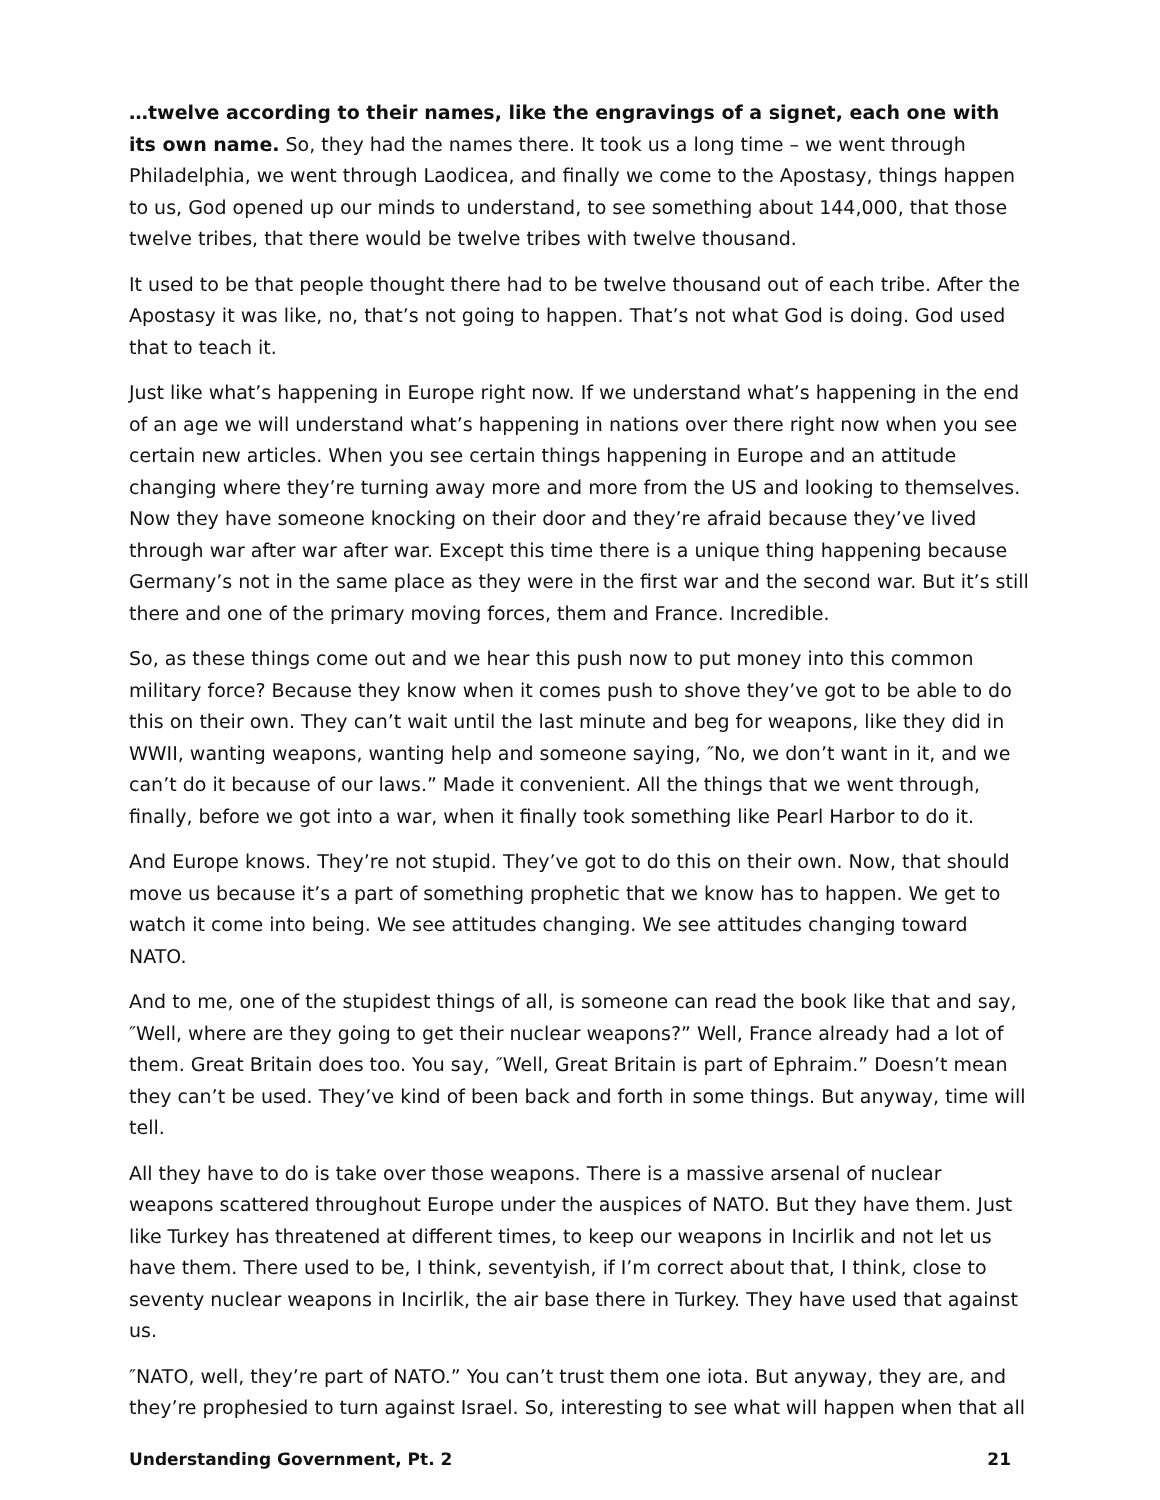…twelve according to their names, like the engravings of a signet, each one with its own name. So, they had the names there. It took us a long time – we went through Philadelphia, we went through Laodicea, and finally we come to the Apostasy, things happen to us, God opened up our minds to understand, to see something about 144,000, that those twelve tribes, that there would be twelve tribes with twelve thousand.
It used to be that people thought there had to be twelve thousand out of each tribe. After the Apostasy it was like, no, that’s not going to happen. That’s not what God is doing. God used that to teach it.
Just like what’s happening in Europe right now. If we understand what’s happening in the end of an age we will understand what’s happening in nations over there right now when you see certain new articles. When you see certain things happening in Europe and an attitude changing where they’re turning away more and more from the US and looking to themselves. Now they have someone knocking on their door and they’re afraid because they’ve lived through war after war after war. Except this time there is a unique thing happening because Germany’s not in the same place as they were in the first war and the second war. But it’s still there and one of the primary moving forces, them and France. Incredible.
So, as these things come out and we hear this push now to put money into this common military force? Because they know when it comes push to shove they’ve got to be able to do this on their own. They can’t wait until the last minute and beg for weapons, like they did in WWII, wanting weapons, wanting help and someone saying, ″No, we don’t want in it, and we can’t do it because of our laws.” Made it convenient. All the things that we went through, finally, before we got into a war, when it finally took something like Pearl Harbor to do it.
And Europe knows. They’re not stupid. They’ve got to do this on their own. Now, that should move us because it’s a part of something prophetic that we know has to happen. We get to watch it come into being. We see attitudes changing. We see attitudes changing toward NATO.
And to me, one of the stupidest things of all, is someone can read the book like that and say, ″Well, where are they going to get their nuclear weapons?” Well, France already had a lot of them. Great Britain does too. You say, ″Well, Great Britain is part of Ephraim.” Doesn’t mean they can’t be used. They’ve kind of been back and forth in some things. But anyway, time will tell.
All they have to do is take over those weapons. There is a massive arsenal of nuclear weapons scattered throughout Europe under the auspices of NATO. But they have them. Just like Turkey has threatened at different times, to keep our weapons in Incirlik and not let us have them. There used to be, I think, seventyish, if I’m correct about that, I think, close to seventy nuclear weapons in Incirlik, the air base there in Turkey. They have used that against us.
″NATO, well, they’re part of NATO.” You can’t trust them one iota. But anyway, they are, and they’re prophesied to turn against Israel. So, interesting to see what will happen when that all
Understanding Government, Pt. 2 21